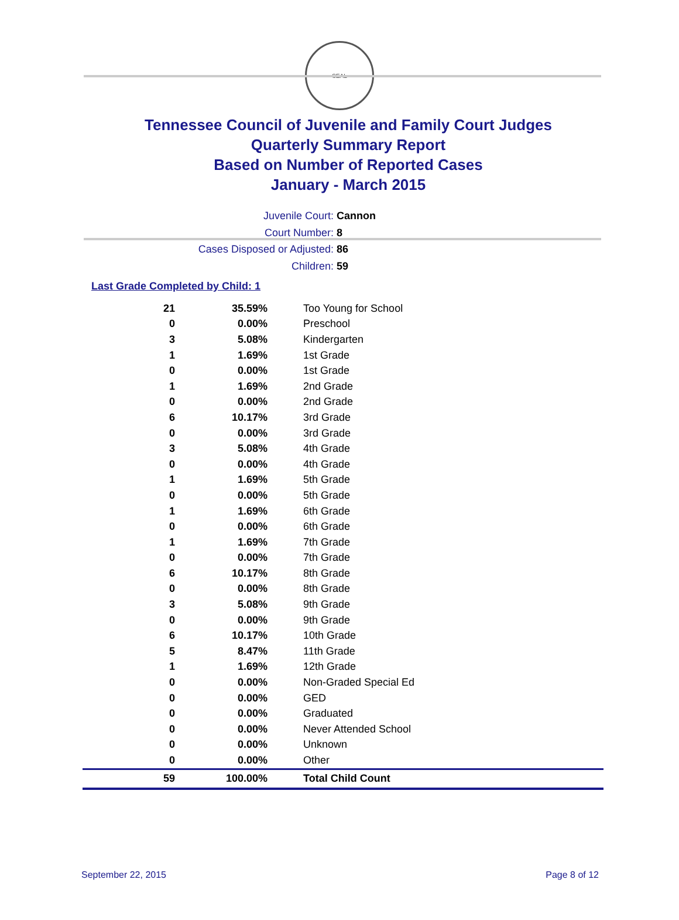SEAL
Tennessee Council of Juvenile and Family Court Judges
Quarterly Summary Report
Based on Number of Reported Cases
January - March 2015
Juvenile Court: Cannon
Court Number: 8
Cases Disposed or Adjusted: 86
Children: 59
Last Grade Completed by Child: 1
| 21 | 35.59% | Too Young for School |
| 0 | 0.00% | Preschool |
| 3 | 5.08% | Kindergarten |
| 1 | 1.69% | 1st Grade |
| 0 | 0.00% | 1st Grade |
| 1 | 1.69% | 2nd Grade |
| 0 | 0.00% | 2nd Grade |
| 6 | 10.17% | 3rd Grade |
| 0 | 0.00% | 3rd Grade |
| 3 | 5.08% | 4th Grade |
| 0 | 0.00% | 4th Grade |
| 1 | 1.69% | 5th Grade |
| 0 | 0.00% | 5th Grade |
| 1 | 1.69% | 6th Grade |
| 0 | 0.00% | 6th Grade |
| 1 | 1.69% | 7th Grade |
| 0 | 0.00% | 7th Grade |
| 6 | 10.17% | 8th Grade |
| 0 | 0.00% | 8th Grade |
| 3 | 5.08% | 9th Grade |
| 0 | 0.00% | 9th Grade |
| 6 | 10.17% | 10th Grade |
| 5 | 8.47% | 11th Grade |
| 1 | 1.69% | 12th Grade |
| 0 | 0.00% | Non-Graded Special Ed |
| 0 | 0.00% | GED |
| 0 | 0.00% | Graduated |
| 0 | 0.00% | Never Attended School |
| 0 | 0.00% | Unknown |
| 0 | 0.00% | Other |
| 59 | 100.00% | Total Child Count |
September 22, 2015 Page 8 of 12